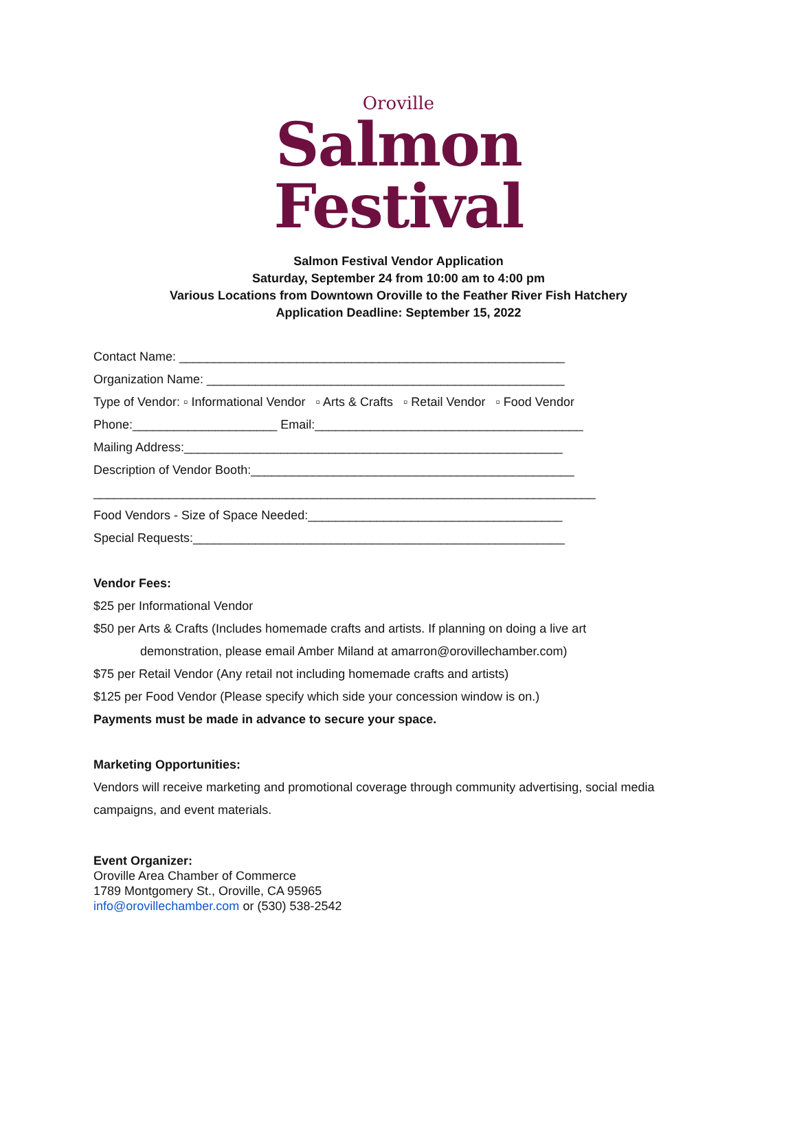Oroville
Salmon
Festival
Salmon Festival Vendor Application
Saturday, September 24 from 10:00 am to 4:00 pm
Various Locations from Downtown Oroville to the Feather River Fish Hatchery
Application Deadline: September 15, 2022
Contact Name: ________________________________________________________
Organization Name: ____________________________________________________
Type of Vendor: ▫ Informational Vendor ▫ Arts & Crafts ▫ Retail Vendor ▫ Food Vendor
Phone:_____________________ Email:_______________________________________
Mailing Address:_______________________________________________________
Description of Vendor Booth:_______________________________________________
_________________________________________________________________________
Food Vendors - Size of Space Needed:_____________________________________
Special Requests:______________________________________________________
Vendor Fees:
$25 per Informational Vendor
$50 per Arts & Crafts (Includes homemade crafts and artists. If planning on doing a live art
demonstration, please email Amber Miland at amarron@orovillechamber.com)
$75 per Retail Vendor (Any retail not including homemade crafts and artists)
$125 per Food Vendor (Please specify which side your concession window is on.)
Payments must be made in advance to secure your space.
Marketing Opportunities:
Vendors will receive marketing and promotional coverage through community advertising, social media
campaigns, and event materials.
Event Organizer:
Oroville Area Chamber of Commerce
1789 Montgomery St., Oroville, CA 95965
info@orovillechamber.com or (530) 538-2542